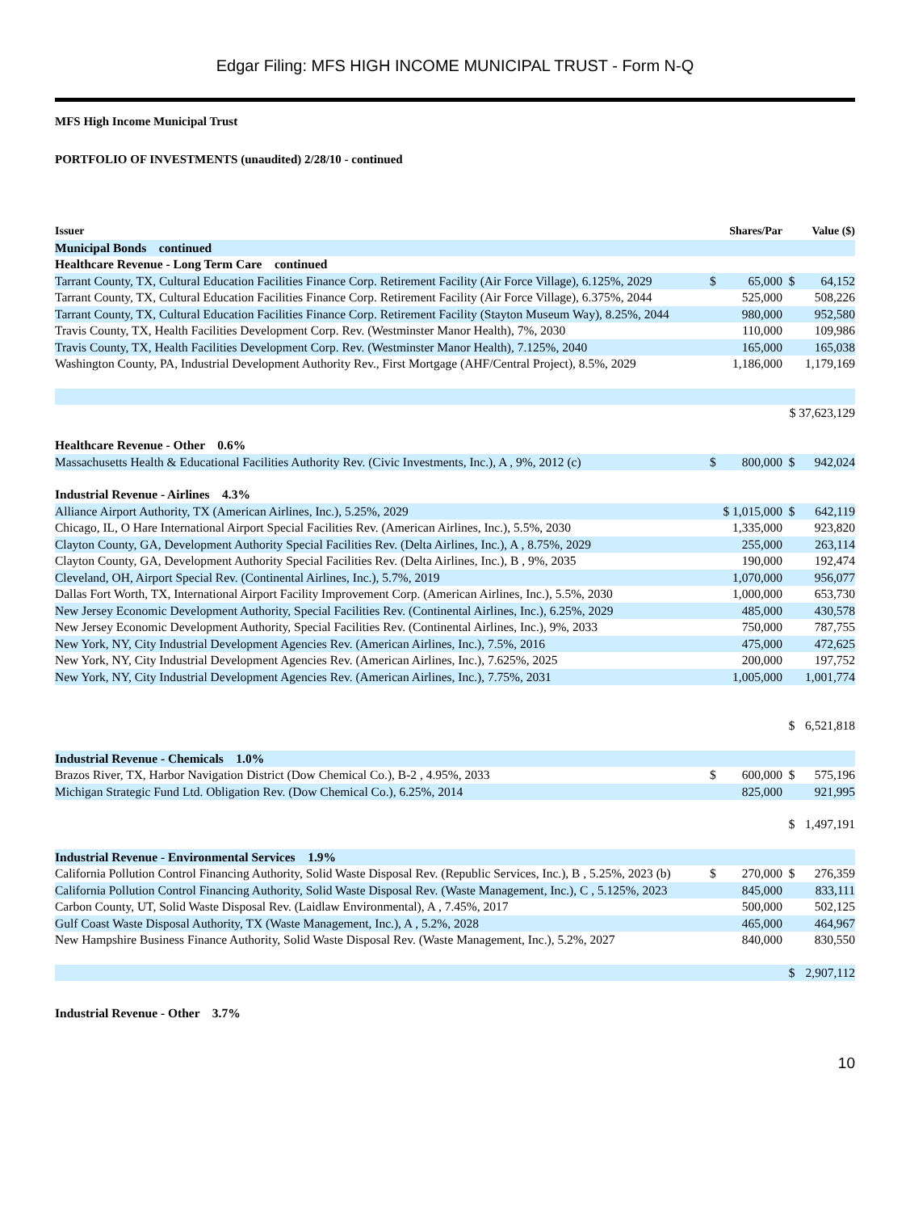Edgar Filing: MFS HIGH INCOME MUNICIPAL TRUST - Form N-Q
MFS High Income Municipal Trust
PORTFOLIO OF INVESTMENTS (unaudited) 2/28/10 - continued
| Issuer | Shares/Par | | Value ($) | |
| --- | --- | --- | --- | --- |
| Municipal Bonds continued | | | | |
| Healthcare Revenue - Long Term Care continued | | | | |
| Tarrant County, TX, Cultural Education Facilities Finance Corp. Retirement Facility (Air Force Village), 6.125%, 2029 | $ | 65,000 | $ | 64,152 |
| Tarrant County, TX, Cultural Education Facilities Finance Corp. Retirement Facility (Air Force Village), 6.375%, 2044 | | 525,000 | | 508,226 |
| Tarrant County, TX, Cultural Education Facilities Finance Corp. Retirement Facility (Stayton Museum Way), 8.25%, 2044 | | 980,000 | | 952,580 |
| Travis County, TX, Health Facilities Development Corp. Rev. (Westminster Manor Health), 7%, 2030 | | 110,000 | | 109,986 |
| Travis County, TX, Health Facilities Development Corp. Rev. (Westminster Manor Health), 7.125%, 2040 | | 165,000 | | 165,038 |
| Washington County, PA, Industrial Development Authority Rev., First Mortgage (AHF/Central Project), 8.5%, 2029 | | 1,186,000 | | 1,179,169 |
| | | | $ 37,623,129 | |
| Healthcare Revenue - Other 0.6% | | | | |
| Massachusetts Health & Educational Facilities Authority Rev. (Civic Investments, Inc.), A , 9%, 2012 (c) | $ | 800,000 | $ | 942,024 |
| Industrial Revenue - Airlines 4.3% | | | | |
| Alliance Airport Authority, TX (American Airlines, Inc.), 5.25%, 2029 | $ 1,015,000 | | $ | 642,119 |
| Chicago, IL, O Hare International Airport Special Facilities Rev. (American Airlines, Inc.), 5.5%, 2030 | | 1,335,000 | | 923,820 |
| Clayton County, GA, Development Authority Special Facilities Rev. (Delta Airlines, Inc.), A , 8.75%, 2029 | | 255,000 | | 263,114 |
| Clayton County, GA, Development Authority Special Facilities Rev. (Delta Airlines, Inc.), B , 9%, 2035 | | 190,000 | | 192,474 |
| Cleveland, OH, Airport Special Rev. (Continental Airlines, Inc.), 5.7%, 2019 | | 1,070,000 | | 956,077 |
| Dallas Fort Worth, TX, International Airport Facility Improvement Corp. (American Airlines, Inc.), 5.5%, 2030 | | 1,000,000 | | 653,730 |
| New Jersey Economic Development Authority, Special Facilities Rev. (Continental Airlines, Inc.), 6.25%, 2029 | | 485,000 | | 430,578 |
| New Jersey Economic Development Authority, Special Facilities Rev. (Continental Airlines, Inc.), 9%, 2033 | | 750,000 | | 787,755 |
| New York, NY, City Industrial Development Agencies Rev. (American Airlines, Inc.), 7.5%, 2016 | | 475,000 | | 472,625 |
| New York, NY, City Industrial Development Agencies Rev. (American Airlines, Inc.), 7.625%, 2025 | | 200,000 | | 197,752 |
| New York, NY, City Industrial Development Agencies Rev. (American Airlines, Inc.), 7.75%, 2031 | | 1,005,000 | | 1,001,774 |
| | | | $ | 6,521,818 |
| Industrial Revenue - Chemicals 1.0% | | | | |
| Brazos River, TX, Harbor Navigation District (Dow Chemical Co.), B-2 , 4.95%, 2033 | $ | 600,000 | $ | 575,196 |
| Michigan Strategic Fund Ltd. Obligation Rev. (Dow Chemical Co.), 6.25%, 2014 | | 825,000 | | 921,995 |
| | | | $ | 1,497,191 |
| Industrial Revenue - Environmental Services 1.9% | | | | |
| California Pollution Control Financing Authority, Solid Waste Disposal Rev. (Republic Services, Inc.), B , 5.25%, 2023 (b) | $ | 270,000 | $ | 276,359 |
| California Pollution Control Financing Authority, Solid Waste Disposal Rev. (Waste Management, Inc.), C , 5.125%, 2023 | | 845,000 | | 833,111 |
| Carbon County, UT, Solid Waste Disposal Rev. (Laidlaw Environmental), A , 7.45%, 2017 | | 500,000 | | 502,125 |
| Gulf Coast Waste Disposal Authority, TX (Waste Management, Inc.), A , 5.2%, 2028 | | 465,000 | | 464,967 |
| New Hampshire Business Finance Authority, Solid Waste Disposal Rev. (Waste Management, Inc.), 5.2%, 2027 | | 840,000 | | 830,550 |
| | | | $ | 2,907,112 |
| Industrial Revenue - Other 3.7% | | | | |
10